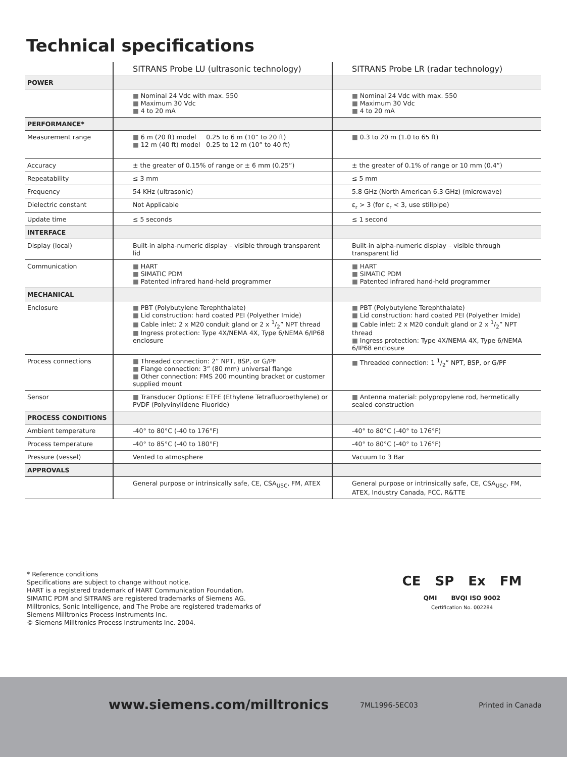Technical specifications
| | SITRANS Probe LU (ultrasonic technology) | SITRANS Probe LR (radar technology) |
| --- | --- | --- |
| POWER | | |
| | ■ Nominal 24 Vdc with max. 550 ■ Maximum 30 Vdc ■ 4 to 20 mA | ■ Nominal 24 Vdc with max. 550 ■ Maximum 30 Vdc ■ 4 to 20 mA |
| PERFORMANCE* | | |
| Measurement range | ■ 6 m (20 ft) model 0.25 to 6 m (10” to 20 ft) ■ 12 m (40 ft) model 0.25 to 12 m (10” to 40 ft) | ■ 0.3 to 20 m (1.0 to 65 ft) |
| Accuracy | ± the greater of 0.15% of range or ± 6 mm (0.25”) | ± the greater of 0.1% of range or 10 mm (0.4”) |
| Repeatability | ≤ 3 mm | ≤ 5 mm |
| Frequency | 54 KHz (ultrasonic) | 5.8 GHz (North American 6.3 GHz) (microwave) |
| Dielectric constant | Not Applicable | ε<sub>r</sub> > 3 (for ε<sub>r</sub> < 3, use stillpipe) |
| Update time | ≤ 5 seconds | ≤ 1 second |
| INTERFACE | | |
| Display (local) | Built-in alpha-numeric display – visible through transparent lid | Built-in alpha-numeric display – visible through transparent lid |
| Communication | ■ HART ■ SIMATIC PDM ■ Patented infrared hand-held programmer | ■ HART ■ SIMATIC PDM ■ Patented infrared hand-held programmer |
| MECHANICAL | | |
| Enclosure | ■ PBT (Polybutylene Terephthalate) ■ Lid construction: hard coated PEI (Polyether Imide) ■ Cable inlet: 2 x M20 conduit gland or 2 x 1/2” NPT thread ■ Ingress protection: Type 4X/NEMA 4X, Type 6/NEMA 6/IP68 enclosure | ■ PBT (Polybutylene Terephthalate) ■ Lid construction: hard coated PEI (Polyether Imide) ■ Cable inlet: 2 x M20 conduit gland or 2 x 1/2” NPT thread ■ Ingress protection: Type 4X/NEMA 4X, Type 6/NEMA 6/IP68 enclosure |
| Process connections | ■ Threaded connection: 2” NPT, BSP, or G/PF ■ Flange connection: 3” (80 mm) universal flange ■ Other connection: FMS 200 mounting bracket or customer supplied mount | ■ Threaded connection: 1 1/2” NPT, BSP, or G/PF |
| Sensor | ■ Transducer Options: ETFE (Ethylene Tetrafluoroethylene) or PVDF (Polyvinylidene Fluoride) | ■ Antenna material: polypropylene rod, hermetically sealed construction |
| PROCESS CONDITIONS | | |
| Ambient temperature | -40° to 80°C (-40 to 176°F) | -40° to 80°C (-40° to 176°F) |
| Process temperature | -40° to 85°C (-40 to 180°F) | -40° to 80°C (-40° to 176°F) |
| Pressure (vessel) | Vented to atmosphere | Vacuum to 3 Bar |
| APPROVALS | | |
| | General purpose or intrinsically safe, CE, CSA<sub>USC</sub>, FM, ATEX | General purpose or intrinsically safe, CE, CSA<sub>USC</sub>, FM, ATEX, Industry Canada, FCC, R&TTE |
* Reference conditions
Specifications are subject to change without notice.
HART is a registered trademark of HART Communication Foundation.
SIMATIC PDM and SITRANS are registered trademarks of Siemens AG.
Milltronics, Sonic Intelligence, and The Probe are registered trademarks of
Siemens Milltronics Process Instruments Inc.
© Siemens Milltronics Process Instruments Inc. 2004.
CE SP Ex FM
QMI BVQI ISO 9002
Certification No. 002284
www.siemens.com/milltronics 7ML1996-5EC03 Printed in Canada